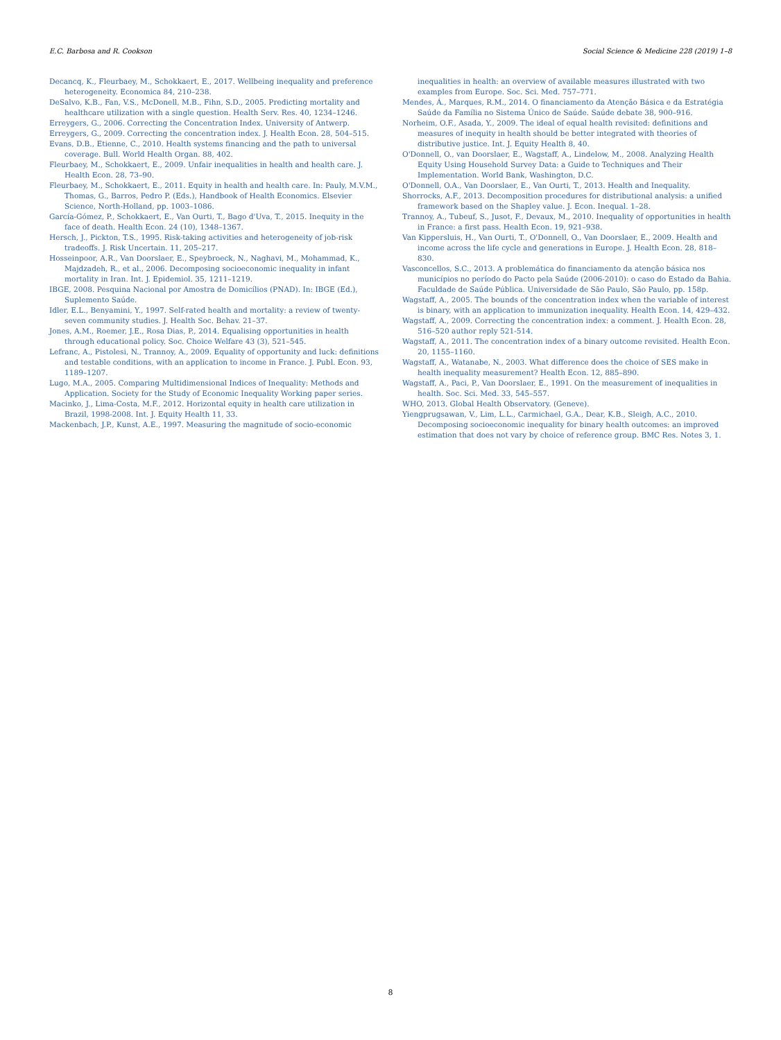E.C. Barbosa and R. Cookson Social Science & Medicine 228 (2019) 1–8
Decancq, K., Fleurbaey, M., Schokkaert, E., 2017. Wellbeing inequality and preference heterogeneity. Economica 84, 210–238.
DeSalvo, K.B., Fan, V.S., McDonell, M.B., Fihn, S.D., 2005. Predicting mortality and healthcare utilization with a single question. Health Serv. Res. 40, 1234–1246.
Erreygers, G., 2006. Correcting the Concentration Index. University of Antwerp.
Erreygers, G., 2009. Correcting the concentration index. J. Health Econ. 28, 504–515.
Evans, D.B., Etienne, C., 2010. Health systems financing and the path to universal coverage. Bull. World Health Organ. 88, 402.
Fleurbaey, M., Schokkaert, E., 2009. Unfair inequalities in health and health care. J. Health Econ. 28, 73–90.
Fleurbaey, M., Schokkaert, E., 2011. Equity in health and health care. In: Pauly, M.V.M., Thomas, G., Barros, Pedro P. (Eds.), Handbook of Health Economics. Elsevier Science, North-Holland, pp. 1003–1086.
García-Gómez, P., Schokkaert, E., Van Ourti, T., Bago d'Uva, T., 2015. Inequity in the face of death. Health Econ. 24 (10), 1348–1367.
Hersch, J., Pickton, T.S., 1995. Risk-taking activities and heterogeneity of job-risk tradeoffs. J. Risk Uncertain. 11, 205–217.
Hosseinpoor, A.R., Van Doorslaer, E., Speybroeck, N., Naghavi, M., Mohammad, K., Majdzadeh, R., et al., 2006. Decomposing socioeconomic inequality in infant mortality in Iran. Int. J. Epidemiol. 35, 1211–1219.
IBGE, 2008. Pesquina Nacional por Amostra de Domicílios (PNAD). In: IBGE (Ed.), Suplemento Saúde.
Idler, E.L., Benyamini, Y., 1997. Self-rated health and mortality: a review of twenty-seven community studies. J. Health Soc. Behav. 21–37.
Jones, A.M., Roemer, J.E., Rosa Dias, P., 2014. Equalising opportunities in health through educational policy. Soc. Choice Welfare 43 (3), 521–545.
Lefranc, A., Pistolesi, N., Trannoy, A., 2009. Equality of opportunity and luck: definitions and testable conditions, with an application to income in France. J. Publ. Econ. 93, 1189–1207.
Lugo, M.A., 2005. Comparing Multidimensional Indices of Inequality: Methods and Application. Society for the Study of Economic Inequality Working paper series.
Macinko, J., Lima-Costa, M.F., 2012. Horizontal equity in health care utilization in Brazil, 1998-2008. Int. J. Equity Health 11, 33.
Mackenbach, J.P., Kunst, A.E., 1997. Measuring the magnitude of socio-economic
inequalities in health: an overview of available measures illustrated with two examples from Europe. Soc. Sci. Med. 757–771.
Mendes, Á., Marques, R.M., 2014. O financiamento da Atenção Básica e da Estratégia Saúde da Família no Sistema Único de Saúde. Saúde debate 38, 900–916.
Norheim, O.F., Asada, Y., 2009. The ideal of equal health revisited: definitions and measures of inequity in health should be better integrated with theories of distributive justice. Int. J. Equity Health 8, 40.
O'Donnell, O., van Doorslaer, E., Wagstaff, A., Lindelow, M., 2008. Analyzing Health Equity Using Household Survey Data: a Guide to Techniques and Their Implementation. World Bank, Washington, D.C.
O'Donnell, O.A., Van Doorslaer, E., Van Ourti, T., 2013. Health and Inequality.
Shorrocks, A.F., 2013. Decomposition procedures for distributional analysis: a unified framework based on the Shapley value. J. Econ. Inequal. 1–28.
Trannoy, A., Tubeuf, S., Jusot, F., Devaux, M., 2010. Inequality of opportunities in health in France: a first pass. Health Econ. 19, 921–938.
Van Kippersluis, H., Van Ourti, T., O'Donnell, O., Van Doorslaer, E., 2009. Health and income across the life cycle and generations in Europe. J. Health Econ. 28, 818–830.
Vasconcellos, S.C., 2013. A problemática do financiamento da atenção básica nos municípios no período do Pacto pela Saúde (2006-2010): o caso do Estado da Bahia. Faculdade de Saúde Pública. Universidade de São Paulo, São Paulo, pp. 158p.
Wagstaff, A., 2005. The bounds of the concentration index when the variable of interest is binary, with an application to immunization inequality. Health Econ. 14, 429–432.
Wagstaff, A., 2009. Correcting the concentration index: a comment. J. Health Econ. 28, 516–520 author reply 521-514.
Wagstaff, A., 2011. The concentration index of a binary outcome revisited. Health Econ. 20, 1155–1160.
Wagstaff, A., Watanabe, N., 2003. What difference does the choice of SES make in health inequality measurement? Health Econ. 12, 885–890.
Wagstaff, A., Paci, P., Van Doorslaer, E., 1991. On the measurement of inequalities in health. Soc. Sci. Med. 33, 545–557.
WHO, 2013. Global Health Observatory. (Geneve).
Yiengprugsawan, V., Lim, L.L., Carmichael, G.A., Dear, K.B., Sleigh, A.C., 2010. Decomposing socioeconomic inequality for binary health outcomes: an improved estimation that does not vary by choice of reference group. BMC Res. Notes 3, 1.
8